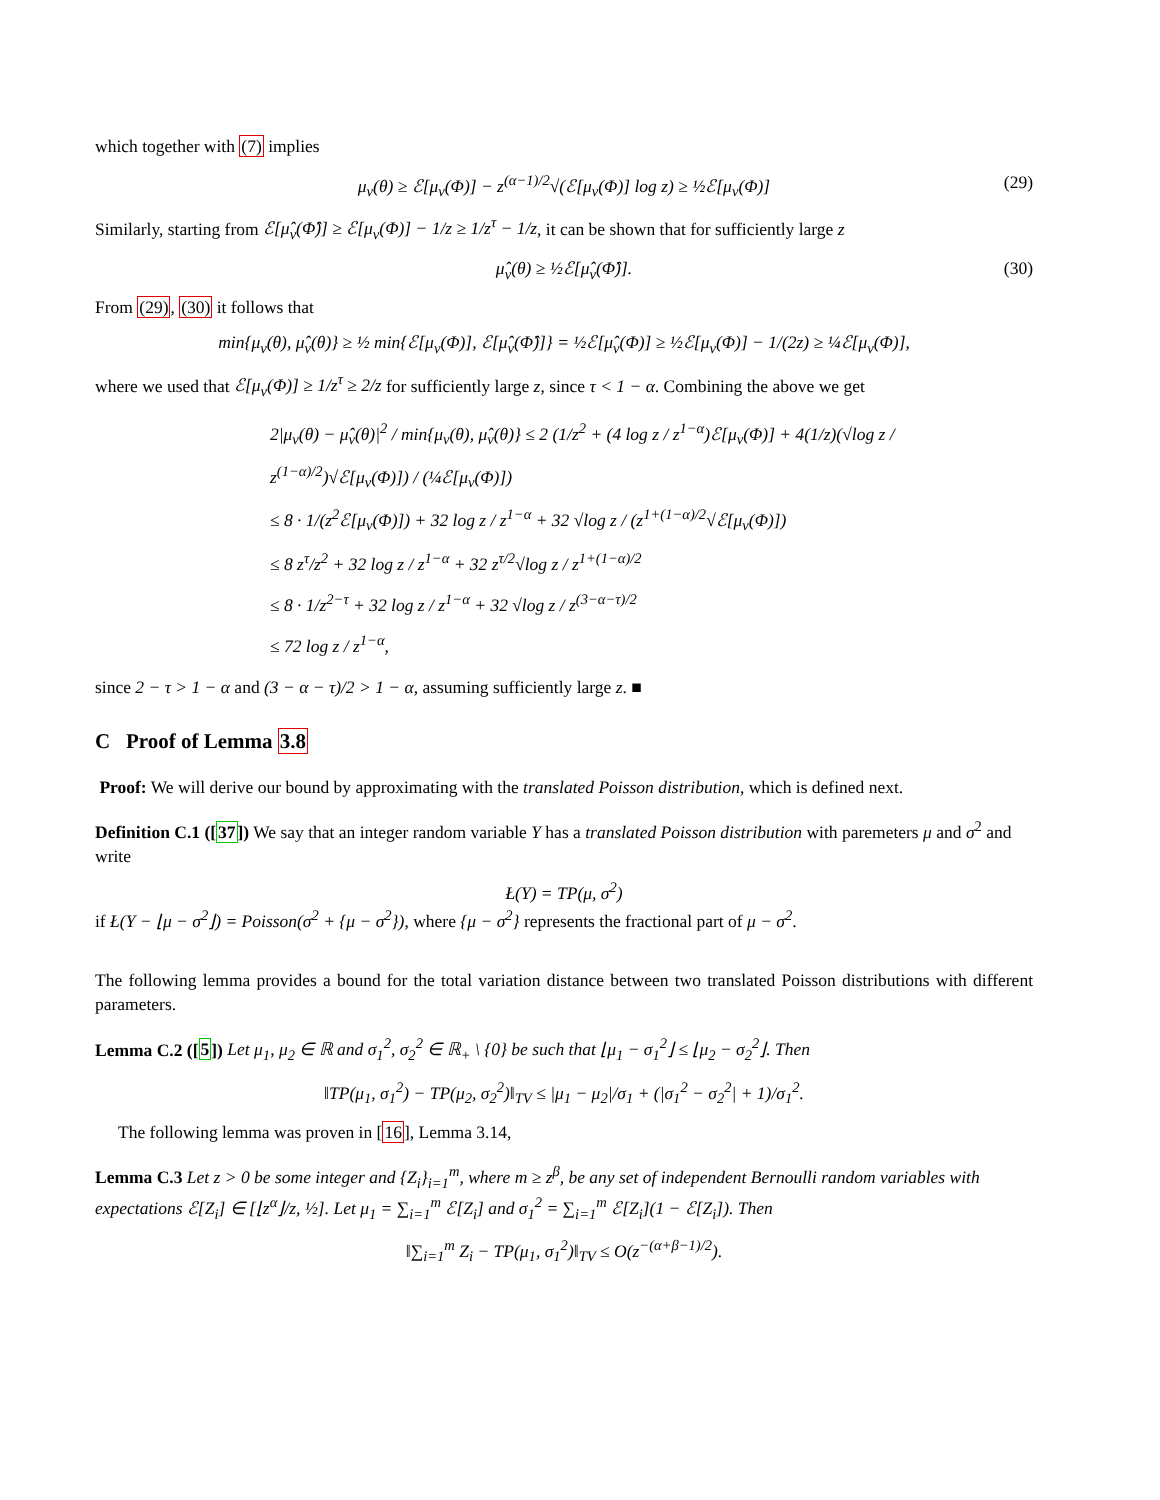which together with (7) implies
μ<sub>v</sub>(θ) ≥ ℰ[μ<sub>v</sub>(Φ)] − z<sup>(α−1)/2</sup>√(ℰ[μ<sub>v</sub>(Φ)] log z) ≥ ½ℰ[μ<sub>v</sub>(Φ)] (29)
Similarly, starting from ℰ[μ̂<sub>v</sub>(Φ̂)] ≥ ℰ[μ<sub>v</sub>(Φ)] − 1/z ≥ 1/z<sup>τ</sup> − 1/z, it can be shown that for sufficiently large z
μ̂<sub>v</sub>(θ) ≥ ½ℰ[μ̂<sub>v</sub>(Φ̂)]. (30)
From (29), (30) it follows that
min{μ<sub>v</sub>(θ), μ̂<sub>v</sub>(θ)} ≥ ½ min{ℰ[μ<sub>v</sub>(Φ)], ℰ[μ̂<sub>v</sub>(Φ̂)]} = ½ℰ[μ̂<sub>v</sub>(Φ)] ≥ ½ℰ[μ<sub>v</sub>(Φ)] − 1/(2z) ≥ ¼ℰ[μ<sub>v</sub>(Φ)],
where we used that ℰ[μ<sub>v</sub>(Φ)] ≥ 1/z<sup>τ</sup> ≥ 2/z for sufficiently large z, since τ < 1 − α. Combining the above we get
2|μ<sub>v</sub>(θ) − μ̂<sub>v</sub>(θ)|<sup>2</sup> / min{μ<sub>v</sub>(θ), μ̂<sub>v</sub>(θ)} ≤ 2 (1/z<sup>2</sup> + (4 log z / z<sup>1−α</sup>)ℰ[μ<sub>v</sub>(Φ)] + 4(1/z)(√log z / z<sup>(1−α)/2</sup>)√ℰ[μ<sub>v</sub>(Φ)]) / (¼ℰ[μ<sub>v</sub>(Φ)])
≤ 8 · 1/(z<sup>2</sup>ℰ[μ<sub>v</sub>(Φ)]) + 32 log z / z<sup>1−α</sup> + 32 √log z / (z<sup>1+(1−α)/2</sup>√ℰ[μ<sub>v</sub>(Φ)])
≤ 8 z<sup>τ</sup>/z<sup>2</sup> + 32 log z / z<sup>1−α</sup> + 32 z<sup>τ/2</sup>√log z / z<sup>1+(1−α)/2</sup>
≤ 8 · 1/z<sup>2−τ</sup> + 32 log z / z<sup>1−α</sup> + 32 √log z / z<sup>(3−α−τ)/2</sup>
≤ 72 log z / z<sup>1−α</sup>,
since 2 − τ > 1 − α and (3 − α − τ)/2 > 1 − α, assuming sufficiently large z. ■
C Proof of Lemma 3.8
Proof: We will derive our bound by approximating with the translated Poisson distribution, which is defined next.
Definition C.1 ([37]) We say that an integer random variable Y has a translated Poisson distribution with paremeters μ and σ<sup>2</sup> and write
Ł(Y) = TP(μ, σ<sup>2</sup>)
if Ł(Y − ⌊μ − σ<sup>2</sup>⌋) = Poisson(σ<sup>2</sup> + {μ − σ<sup>2</sup>}), where {μ − σ<sup>2</sup>} represents the fractional part of μ − σ<sup>2</sup>.
The following lemma provides a bound for the total variation distance between two translated Poisson distributions with different parameters.
Lemma C.2 ([5]) Let μ<sub>1</sub>, μ<sub>2</sub> ∈ ℝ and σ<sub>1</sub><sup>2</sup>, σ<sub>2</sub><sup>2</sup> ∈ ℝ<sub>+</sub> \ {0} be such that ⌊μ<sub>1</sub> − σ<sub>1</sub><sup>2</sup>⌋ ≤ ⌊μ<sub>2</sub> − σ<sub>2</sub><sup>2</sup>⌋. Then
‖TP(μ<sub>1</sub>, σ<sub>1</sub><sup>2</sup>) − TP(μ<sub>2</sub>, σ<sub>2</sub><sup>2</sup>)‖<sub>TV</sub> ≤ |μ<sub>1</sub> − μ<sub>2</sub>|/σ<sub>1</sub> + (|σ<sub>1</sub><sup>2</sup> − σ<sub>2</sub><sup>2</sup>| + 1)/σ<sub>1</sub><sup>2</sup>.
The following lemma was proven in [16], Lemma 3.14,
Lemma C.3 Let z > 0 be some integer and {Z<sub>i</sub>}<sub>i=1</sub><sup>m</sup>, where m ≥ z<sup>β</sup>, be any set of independent Bernoulli random variables with expectations ℰ[Z<sub>i</sub>] ∈ [⌊z<sup>α</sup>⌋/z, ½]. Let μ<sub>1</sub> = ∑<sub>i=1</sub><sup>m</sup> ℰ[Z<sub>i</sub>] and σ<sub>1</sub><sup>2</sup> = ∑<sub>i=1</sub><sup>m</sup> ℰ[Z<sub>i</sub>](1 − ℰ[Z<sub>i</sub>]). Then
‖∑<sub>i=1</sub><sup>m</sup> Z<sub>i</sub> − TP(μ<sub>1</sub>, σ<sub>1</sub><sup>2</sup>)‖<sub>TV</sub> ≤ O(z<sup>−(α+β−1)/2</sup>).